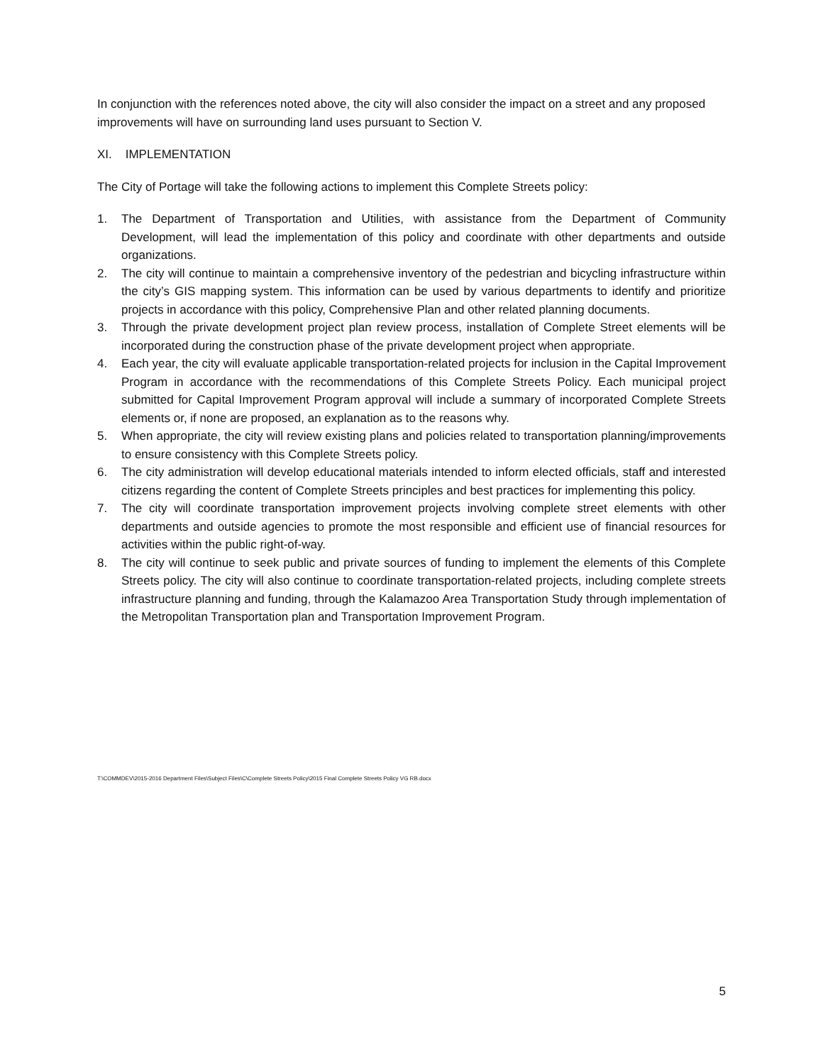In conjunction with the references noted above, the city will also consider the impact on a street and any proposed improvements will have on surrounding land uses pursuant to Section V.
XI. IMPLEMENTATION
The City of Portage will take the following actions to implement this Complete Streets policy:
1. The Department of Transportation and Utilities, with assistance from the Department of Community Development, will lead the implementation of this policy and coordinate with other departments and outside organizations.
2. The city will continue to maintain a comprehensive inventory of the pedestrian and bicycling infrastructure within the city’s GIS mapping system. This information can be used by various departments to identify and prioritize projects in accordance with this policy, Comprehensive Plan and other related planning documents.
3. Through the private development project plan review process, installation of Complete Street elements will be incorporated during the construction phase of the private development project when appropriate.
4. Each year, the city will evaluate applicable transportation-related projects for inclusion in the Capital Improvement Program in accordance with the recommendations of this Complete Streets Policy. Each municipal project submitted for Capital Improvement Program approval will include a summary of incorporated Complete Streets elements or, if none are proposed, an explanation as to the reasons why.
5. When appropriate, the city will review existing plans and policies related to transportation planning/improvements to ensure consistency with this Complete Streets policy.
6. The city administration will develop educational materials intended to inform elected officials, staff and interested citizens regarding the content of Complete Streets principles and best practices for implementing this policy.
7. The city will coordinate transportation improvement projects involving complete street elements with other departments and outside agencies to promote the most responsible and efficient use of financial resources for activities within the public right-of-way.
8. The city will continue to seek public and private sources of funding to implement the elements of this Complete Streets policy. The city will also continue to coordinate transportation-related projects, including complete streets infrastructure planning and funding, through the Kalamazoo Area Transportation Study through implementation of the Metropolitan Transportation plan and Transportation Improvement Program.
T:\COMMDEV\2015-2016 Department Files\Subject Files\C\Complete Streets Policy\2015 Final Complete Streets Policy VG RB.docx
5